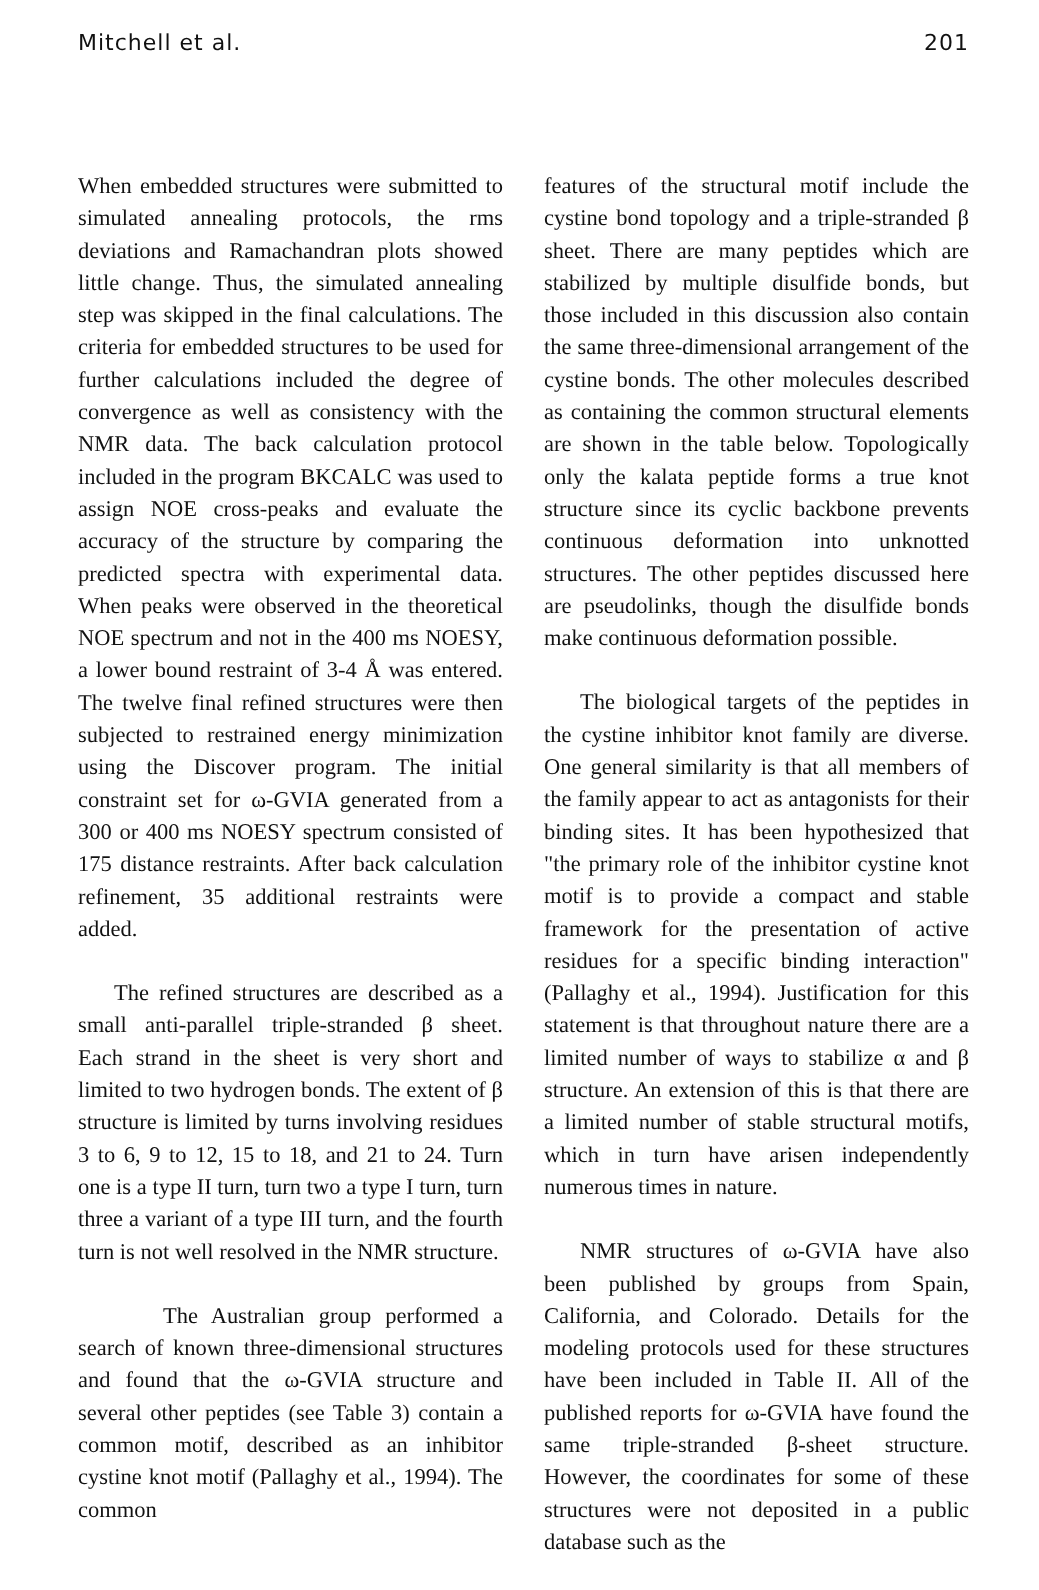Mitchell et al. 201
When embedded structures were submitted to simulated annealing protocols, the rms deviations and Ramachandran plots showed little change. Thus, the simulated annealing step was skipped in the final calculations. The criteria for embedded structures to be used for further calculations included the degree of convergence as well as consistency with the NMR data. The back calculation protocol included in the program BKCALC was used to assign NOE cross-peaks and evaluate the accuracy of the structure by comparing the predicted spectra with experimental data. When peaks were observed in the theoretical NOE spectrum and not in the 400 ms NOESY, a lower bound restraint of 3-4 Å was entered. The twelve final refined structures were then subjected to restrained energy minimization using the Discover program. The initial constraint set for ω-GVIA generated from a 300 or 400 ms NOESY spectrum consisted of 175 distance restraints. After back calculation refinement, 35 additional restraints were added.
The refined structures are described as a small anti-parallel triple-stranded β sheet. Each strand in the sheet is very short and limited to two hydrogen bonds. The extent of β structure is limited by turns involving residues 3 to 6, 9 to 12, 15 to 18, and 21 to 24. Turn one is a type II turn, turn two a type I turn, turn three a variant of a type III turn, and the fourth turn is not well resolved in the NMR structure.
The Australian group performed a search of known three-dimensional structures and found that the ω-GVIA structure and several other peptides (see Table 3) contain a common motif, described as an inhibitor cystine knot motif (Pallaghy et al., 1994). The common
features of the structural motif include the cystine bond topology and a triple-stranded β sheet. There are many peptides which are stabilized by multiple disulfide bonds, but those included in this discussion also contain the same three-dimensional arrangement of the cystine bonds. The other molecules described as containing the common structural elements are shown in the table below. Topologically only the kalata peptide forms a true knot structure since its cyclic backbone prevents continuous deformation into unknotted structures. The other peptides discussed here are pseudolinks, though the disulfide bonds make continuous deformation possible.
The biological targets of the peptides in the cystine inhibitor knot family are diverse. One general similarity is that all members of the family appear to act as antagonists for their binding sites. It has been hypothesized that "the primary role of the inhibitor cystine knot motif is to provide a compact and stable framework for the presentation of active residues for a specific binding interaction" (Pallaghy et al., 1994). Justification for this statement is that throughout nature there are a limited number of ways to stabilize α and β structure. An extension of this is that there are a limited number of stable structural motifs, which in turn have arisen independently numerous times in nature.
NMR structures of ω-GVIA have also been published by groups from Spain, California, and Colorado. Details for the modeling protocols used for these structures have been included in Table II. All of the published reports for ω-GVIA have found the same triple-stranded β-sheet structure. However, the coordinates for some of these structures were not deposited in a public database such as the